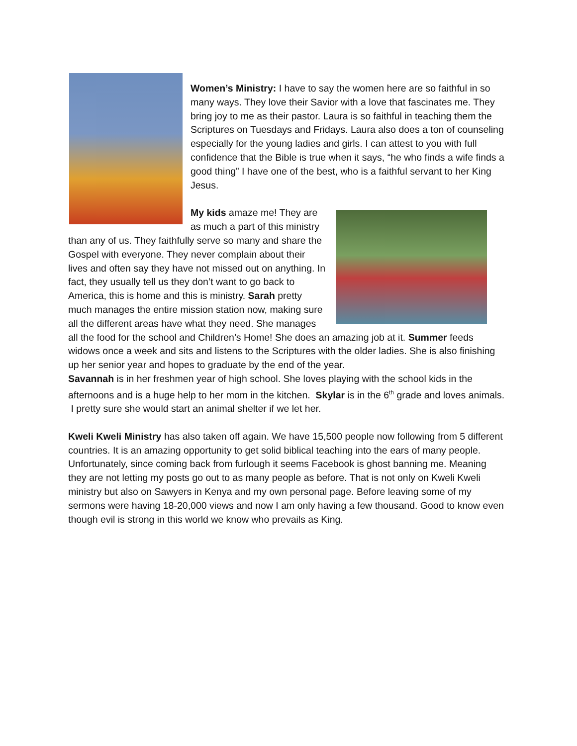Women’s Ministry: I have to say the women here are so faithful in so many ways. They love their Savior with a love that fascinates me. They bring joy to me as their pastor. Laura is so faithful in teaching them the Scriptures on Tuesdays and Fridays. Laura also does a ton of counseling especially for the young ladies and girls. I can attest to you with full confidence that the Bible is true when it says, “he who finds a wife finds a good thing” I have one of the best, who is a faithful servant to her King Jesus.
My kids amaze me! They are as much a part of this ministry than any of us. They faithfully serve so many and share the Gospel with everyone. They never complain about their lives and often say they have not missed out on anything. In fact, they usually tell us they don’t want to go back to America, this is home and this is ministry. Sarah pretty much manages the entire mission station now, making sure all the different areas have what they need. She manages all the food for the school and Children’s Home! She does an amazing job at it. Summer feeds widows once a week and sits and listens to the Scriptures with the older ladies. She is also finishing up her senior year and hopes to graduate by the end of the year.
Savannah is in her freshmen year of high school. She loves playing with the school kids in the afternoons and is a huge help to her mom in the kitchen. Skylar is in the 6<sup>th</sup> grade and loves animals. I pretty sure she would start an animal shelter if we let her.
Kweli Kweli Ministry has also taken off again. We have 15,500 people now following from 5 different countries. It is an amazing opportunity to get solid biblical teaching into the ears of many people. Unfortunately, since coming back from furlough it seems Facebook is ghost banning me. Meaning they are not letting my posts go out to as many people as before. That is not only on Kweli Kweli ministry but also on Sawyers in Kenya and my own personal page. Before leaving some of my sermons were having 18-20,000 views and now I am only having a few thousand. Good to know even though evil is strong in this world we know who prevails as King.